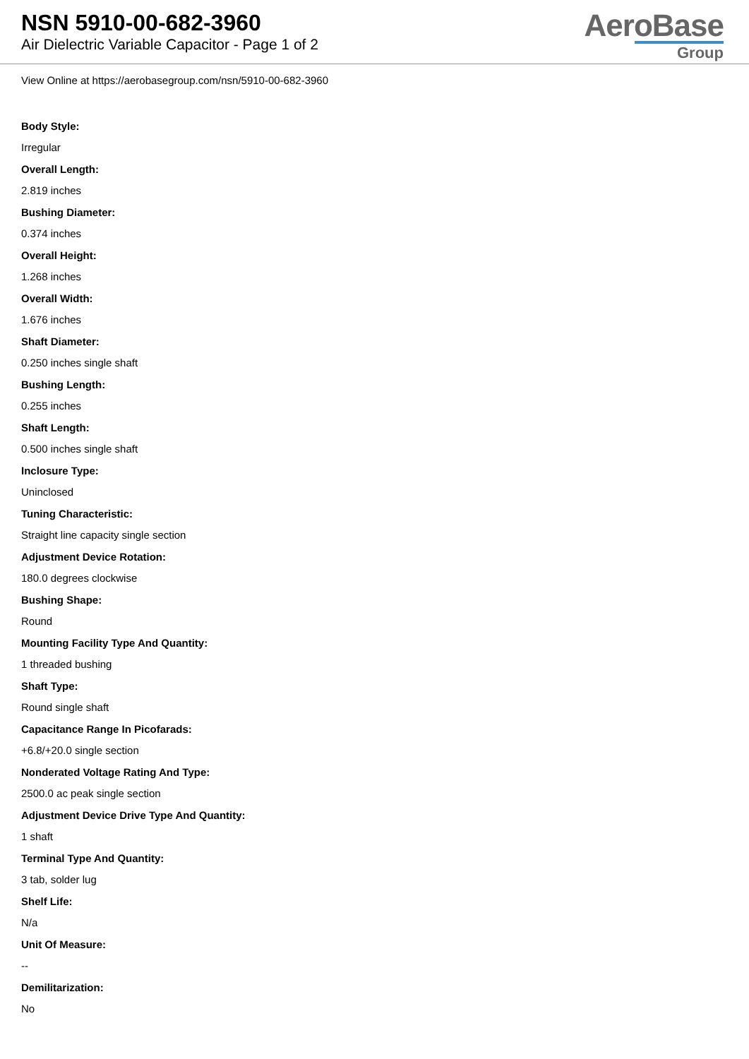NSN 5910-00-682-3960
Air Dielectric Variable Capacitor - Page 1 of 2
AeroBase
Group
View Online at https://aerobasegroup.com/nsn/5910-00-682-3960
Body Style:
Irregular
Overall Length:
2.819 inches
Bushing Diameter:
0.374 inches
Overall Height:
1.268 inches
Overall Width:
1.676 inches
Shaft Diameter:
0.250 inches single shaft
Bushing Length:
0.255 inches
Shaft Length:
0.500 inches single shaft
Inclosure Type:
Uninclosed
Tuning Characteristic:
Straight line capacity single section
Adjustment Device Rotation:
180.0 degrees clockwise
Bushing Shape:
Round
Mounting Facility Type And Quantity:
1 threaded bushing
Shaft Type:
Round single shaft
Capacitance Range In Picofarads:
+6.8/+20.0 single section
Nonderated Voltage Rating And Type:
2500.0 ac peak single section
Adjustment Device Drive Type And Quantity:
1 shaft
Terminal Type And Quantity:
3 tab, solder lug
Shelf Life:
N/a
Unit Of Measure:
--
Demilitarization:
No